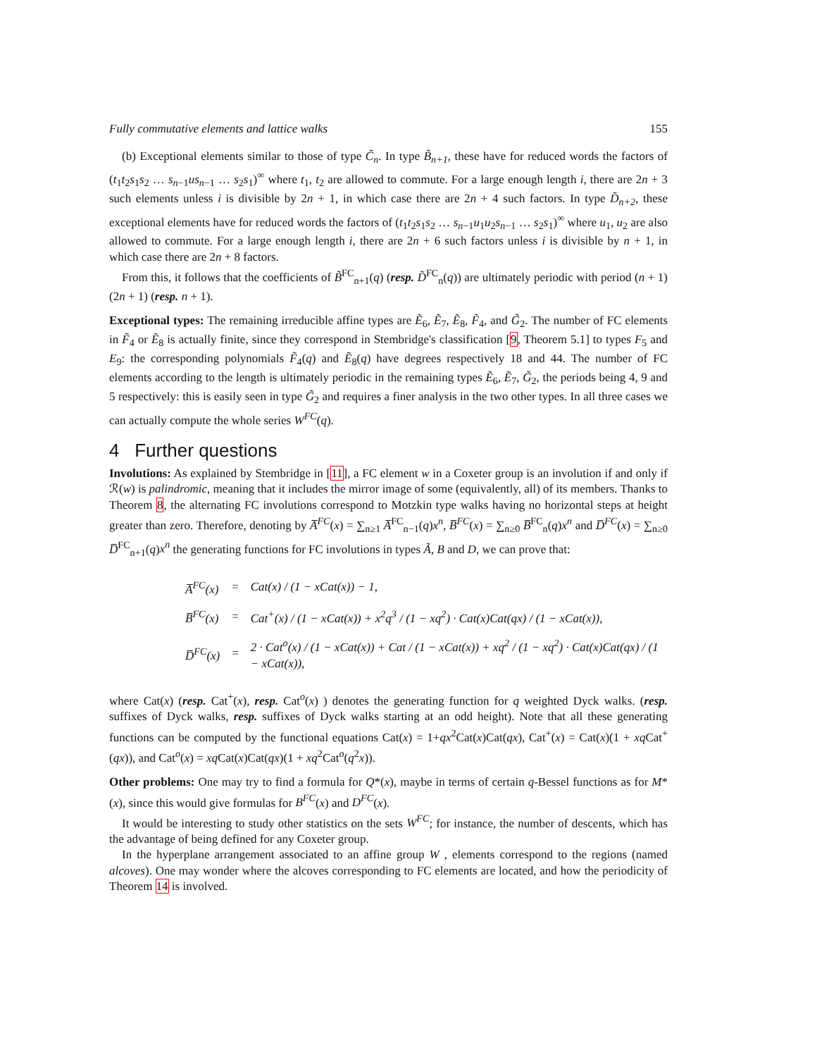Fully commutative elements and lattice walks 155
(b) Exceptional elements similar to those of type C̃<sub>n</sub>. In type B̃<sub>n+1</sub>, these have for reduced words the factors of (t<sub>1</sub>t<sub>2</sub>s<sub>1</sub>s<sub>2</sub> … s<sub>n−1</sub>us<sub>n−1</sub> … s<sub>2</sub>s<sub>1</sub>)<sup>∞</sup> where t<sub>1</sub>, t<sub>2</sub> are allowed to commute. For a large enough length i, there are 2n + 3 such elements unless i is divisible by 2n + 1, in which case there are 2n + 4 such factors. In type D̃<sub>n+2</sub>, these exceptional elements have for reduced words the factors of (t<sub>1</sub>t<sub>2</sub>s<sub>1</sub>s<sub>2</sub> … s<sub>n−1</sub>u<sub>1</sub>u<sub>2</sub>s<sub>n−1</sub> … s<sub>2</sub>s<sub>1</sub>)<sup>∞</sup> where u<sub>1</sub>, u<sub>2</sub> are also allowed to commute. For a large enough length i, there are 2n + 6 such factors unless i is divisible by n + 1, in which case there are 2n + 8 factors.
From this, it follows that the coefficients of B̃<sup>FC</sup><sub>n+1</sub>(q) (resp. D̃<sup>FC</sup><sub>n</sub>(q)) are ultimately periodic with period (n + 1)(2n + 1) (resp. n + 1).
Exceptional types: The remaining irreducible affine types are Ẽ<sub>6</sub>, Ẽ<sub>7</sub>, Ẽ<sub>8</sub>, F̃<sub>4</sub>, and G̃<sub>2</sub>. The number of FC elements in F̃<sub>4</sub> or Ẽ<sub>8</sub> is actually finite, since they correspond in Stembridge's classification [9, Theorem 5.1] to types F<sub>5</sub> and E<sub>9</sub>: the corresponding polynomials F̃<sub>4</sub>(q) and Ẽ<sub>8</sub>(q) have degrees respectively 18 and 44. The number of FC elements according to the length is ultimately periodic in the remaining types Ẽ<sub>6</sub>, Ẽ<sub>7</sub>, G̃<sub>2</sub>, the periods being 4, 9 and 5 respectively: this is easily seen in type G̃<sub>2</sub> and requires a finer analysis in the two other types. In all three cases we can actually compute the whole series W<sup>FC</sup>(q).
4 Further questions
Involutions: As explained by Stembridge in [11], a FC element w in a Coxeter group is an involution if and only if ℛ(w) is palindromic, meaning that it includes the mirror image of some (equivalently, all) of its members. Thanks to Theorem 8, the alternating FC involutions correspond to Motzkin type walks having no horizontal steps at height greater than zero. Therefore, denoting by A̅<sup>FC</sup>(x) = ∑<sub>n≥1</sub> A̅<sup>FC</sup><sub>n−1</sub>(q)x<sup>n</sup>, B̅<sup>FC</sup>(x) = ∑<sub>n≥0</sub> B̅<sup>FC</sup><sub>n</sub>(q)x<sup>n</sup> and D̅<sup>FC</sup>(x) = ∑<sub>n≥0</sub> D̅<sup>FC</sup><sub>n+1</sub>(q)x<sup>n</sup> the generating functions for FC involutions in types Ã, B and D, we can prove that:
| A̅<sup>FC</sup>(x) | = | Cat(x) / (1 − xCat(x)) − 1, |
| B̅<sup>FC</sup>(x) | = | Cat<sup>+</sup>(x) / (1 − xCat(x)) + x<sup>2</sup>q<sup>3</sup> / (1 − xq<sup>2</sup>) · Cat(x)Cat(qx) / (1 − xCat(x)), |
| D̅<sup>FC</sup>(x) | = | 2 · Cat<sup>o</sup>(x) / (1 − xCat(x)) + Cat / (1 − xCat(x)) + xq<sup>2</sup> / (1 − xq<sup>2</sup>) · Cat(x)Cat(qx) / (1 − xCat(x)), |
where Cat(x) (resp. Cat<sup>+</sup>(x), resp. Cat<sup>o</sup>(x) ) denotes the generating function for q weighted Dyck walks. (resp. suffixes of Dyck walks, resp. suffixes of Dyck walks starting at an odd height). Note that all these generating functions can be computed by the functional equations Cat(x) = 1+qx<sup>2</sup>Cat(x)Cat(qx), Cat<sup>+</sup>(x) = Cat(x)(1 + xq Cat<sup>+</sup>(qx)), and Cat<sup>o</sup>(x) = xq Cat(x)Cat(qx)(1 + xq<sup>2</sup>Cat<sup>o</sup>(q<sup>2</sup>x)).
Other problems: One may try to find a formula for Q*(x), maybe in terms of certain q-Bessel functions as for M*(x), since this would give formulas for B<sup>FC</sup>(x) and D<sup>FC</sup>(x).
It would be interesting to study other statistics on the sets W<sup>FC</sup>; for instance, the number of descents, which has the advantage of being defined for any Coxeter group.
In the hyperplane arrangement associated to an affine group W , elements correspond to the regions (named alcoves). One may wonder where the alcoves corresponding to FC elements are located, and how the periodicity of Theorem 14 is involved.